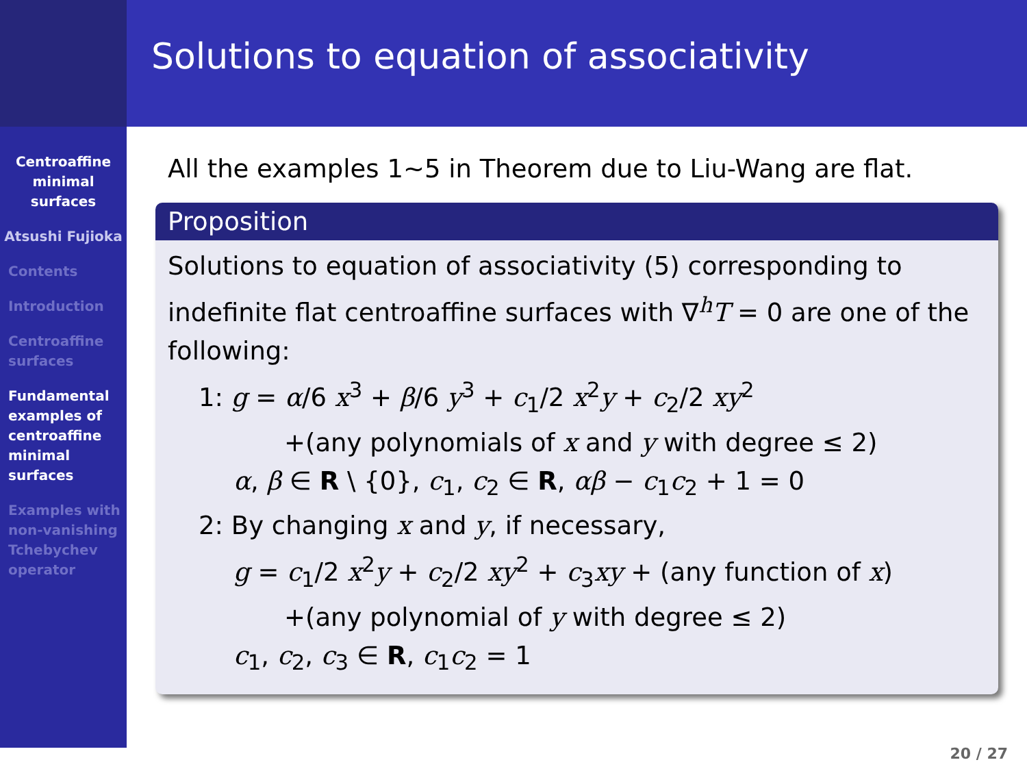Centroaffine minimal surfaces
Atsushi Fujioka
Contents
Introduction
Centroaffine surfaces
Fundamental examples of centroaffine minimal surfaces
Examples with non-vanishing Tchebychev operator
Solutions to equation of associativity
All the examples 1∼5 in Theorem due to Liu-Wang are flat.
Proposition
Solutions to equation of associativity (5) corresponding to indefinite flat centroaffine surfaces with ∇<sup>h</sup>T = 0 are one of the following:
1: g = α/6 x<sup>3</sup> + β/6 y<sup>3</sup> + c<sub>1</sub>/2 x<sup>2</sup>y + c<sub>2</sub>/2 xy<sup>2</sup>
+(any polynomials of x and y with degree ≤ 2)
α, β ∈ R \ {0}, c<sub>1</sub>, c<sub>2</sub> ∈ R, αβ − c<sub>1</sub>c<sub>2</sub> + 1 = 0
2: By changing x and y, if necessary,
g = c<sub>1</sub>/2 x<sup>2</sup>y + c<sub>2</sub>/2 xy<sup>2</sup> + c<sub>3</sub>xy + (any function of x)
+(any polynomial of y with degree ≤ 2)
c<sub>1</sub>, c<sub>2</sub>, c<sub>3</sub> ∈ R, c<sub>1</sub>c<sub>2</sub> = 1
20 / 27